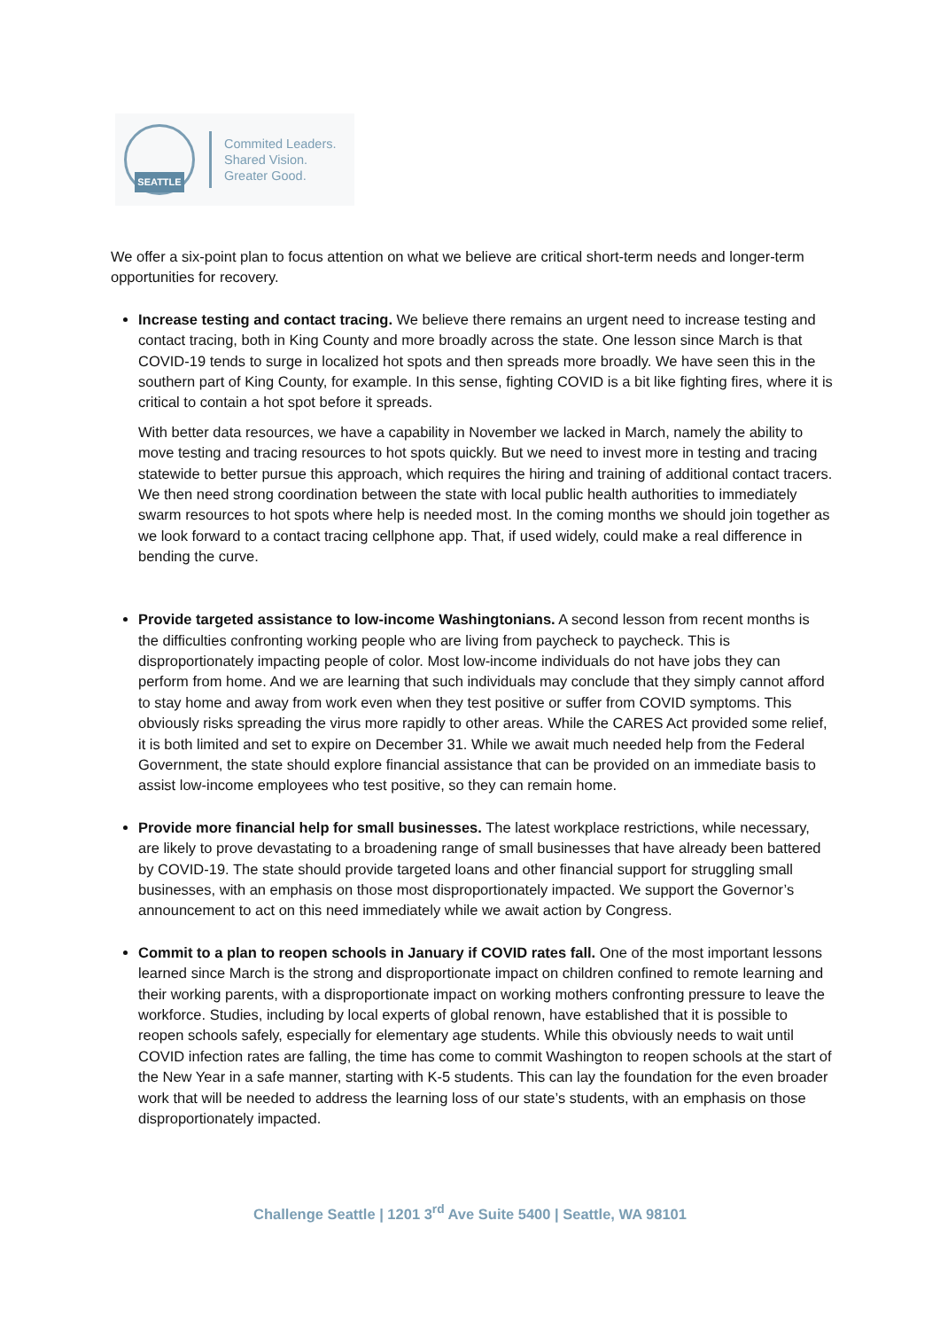SEATTLE
Commited Leaders.
Shared Vision.
Greater Good.
We offer a six-point plan to focus attention on what we believe are critical short-term needs and longer-term opportunities for recovery.
Increase testing and contact tracing. We believe there remains an urgent need to increase testing and contact tracing, both in King County and more broadly across the state. One lesson since March is that COVID-19 tends to surge in localized hot spots and then spreads more broadly. We have seen this in the southern part of King County, for example. In this sense, fighting COVID is a bit like fighting fires, where it is critical to contain a hot spot before it spreads.
With better data resources, we have a capability in November we lacked in March, namely the ability to move testing and tracing resources to hot spots quickly. But we need to invest more in testing and tracing statewide to better pursue this approach, which requires the hiring and training of additional contact tracers. We then need strong coordination between the state with local public health authorities to immediately swarm resources to hot spots where help is needed most. In the coming months we should join together as we look forward to a contact tracing cellphone app. That, if used widely, could make a real difference in bending the curve.
Provide targeted assistance to low-income Washingtonians. A second lesson from recent months is the difficulties confronting working people who are living from paycheck to paycheck. This is disproportionately impacting people of color. Most low-income individuals do not have jobs they can perform from home. And we are learning that such individuals may conclude that they simply cannot afford to stay home and away from work even when they test positive or suffer from COVID symptoms. This obviously risks spreading the virus more rapidly to other areas. While the CARES Act provided some relief, it is both limited and set to expire on December 31. While we await much needed help from the Federal Government, the state should explore financial assistance that can be provided on an immediate basis to assist low-income employees who test positive, so they can remain home.
Provide more financial help for small businesses. The latest workplace restrictions, while necessary, are likely to prove devastating to a broadening range of small businesses that have already been battered by COVID-19. The state should provide targeted loans and other financial support for struggling small businesses, with an emphasis on those most disproportionately impacted. We support the Governor’s announcement to act on this need immediately while we await action by Congress.
Commit to a plan to reopen schools in January if COVID rates fall. One of the most important lessons learned since March is the strong and disproportionate impact on children confined to remote learning and their working parents, with a disproportionate impact on working mothers confronting pressure to leave the workforce. Studies, including by local experts of global renown, have established that it is possible to reopen schools safely, especially for elementary age students. While this obviously needs to wait until COVID infection rates are falling, the time has come to commit Washington to reopen schools at the start of the New Year in a safe manner, starting with K-5 students. This can lay the foundation for the even broader work that will be needed to address the learning loss of our state’s students, with an emphasis on those disproportionately impacted.
Challenge Seattle | 1201 3<sup>rd</sup> Ave Suite 5400 | Seattle, WA 98101